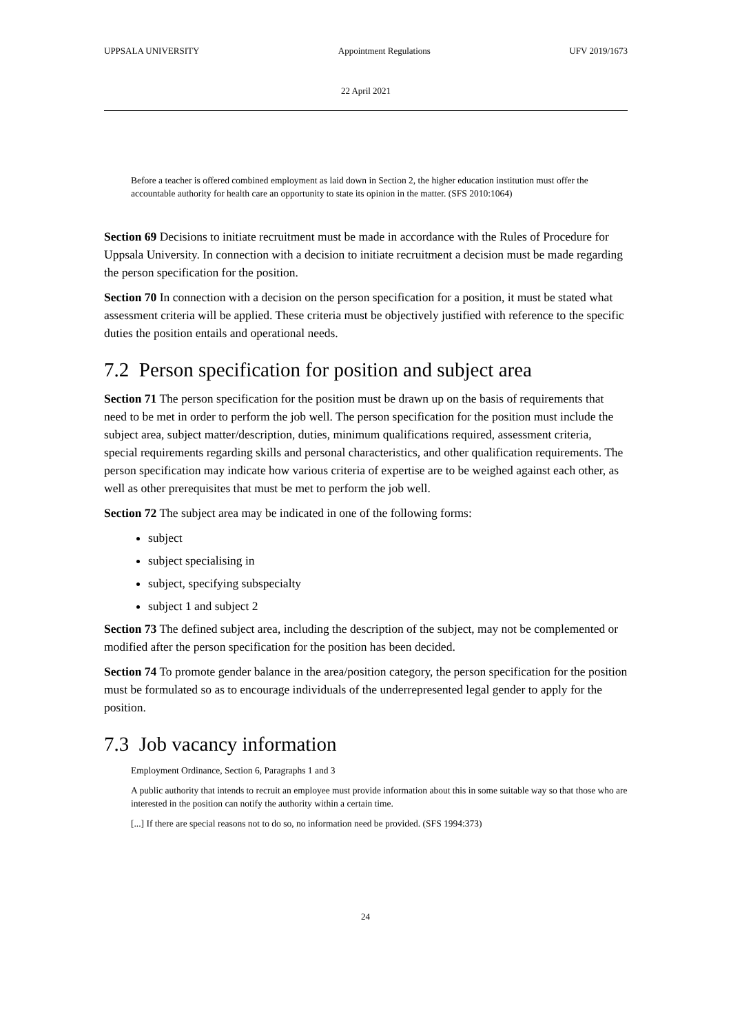UPPSALA UNIVERSITY Appointment Regulations UFV 2019/1673
22 April 2021
Before a teacher is offered combined employment as laid down in Section 2, the higher education institution must offer the accountable authority for health care an opportunity to state its opinion in the matter. (SFS 2010:1064)
Section 69 Decisions to initiate recruitment must be made in accordance with the Rules of Procedure for Uppsala University. In connection with a decision to initiate recruitment a decision must be made regarding the person specification for the position.
Section 70 In connection with a decision on the person specification for a position, it must be stated what assessment criteria will be applied. These criteria must be objectively justified with reference to the specific duties the position entails and operational needs.
7.2 Person specification for position and subject area
Section 71 The person specification for the position must be drawn up on the basis of requirements that need to be met in order to perform the job well. The person specification for the position must include the subject area, subject matter/description, duties, minimum qualifications required, assessment criteria, special requirements regarding skills and personal characteristics, and other qualification requirements. The person specification may indicate how various criteria of expertise are to be weighed against each other, as well as other prerequisites that must be met to perform the job well.
Section 72 The subject area may be indicated in one of the following forms:
subject
subject specialising in
subject, specifying subspecialty
subject 1 and subject 2
Section 73 The defined subject area, including the description of the subject, may not be complemented or modified after the person specification for the position has been decided.
Section 74 To promote gender balance in the area/position category, the person specification for the position must be formulated so as to encourage individuals of the underrepresented legal gender to apply for the position.
7.3 Job vacancy information
Employment Ordinance, Section 6, Paragraphs 1 and 3
A public authority that intends to recruit an employee must provide information about this in some suitable way so that those who are interested in the position can notify the authority within a certain time.
[...] If there are special reasons not to do so, no information need be provided. (SFS 1994:373)
24